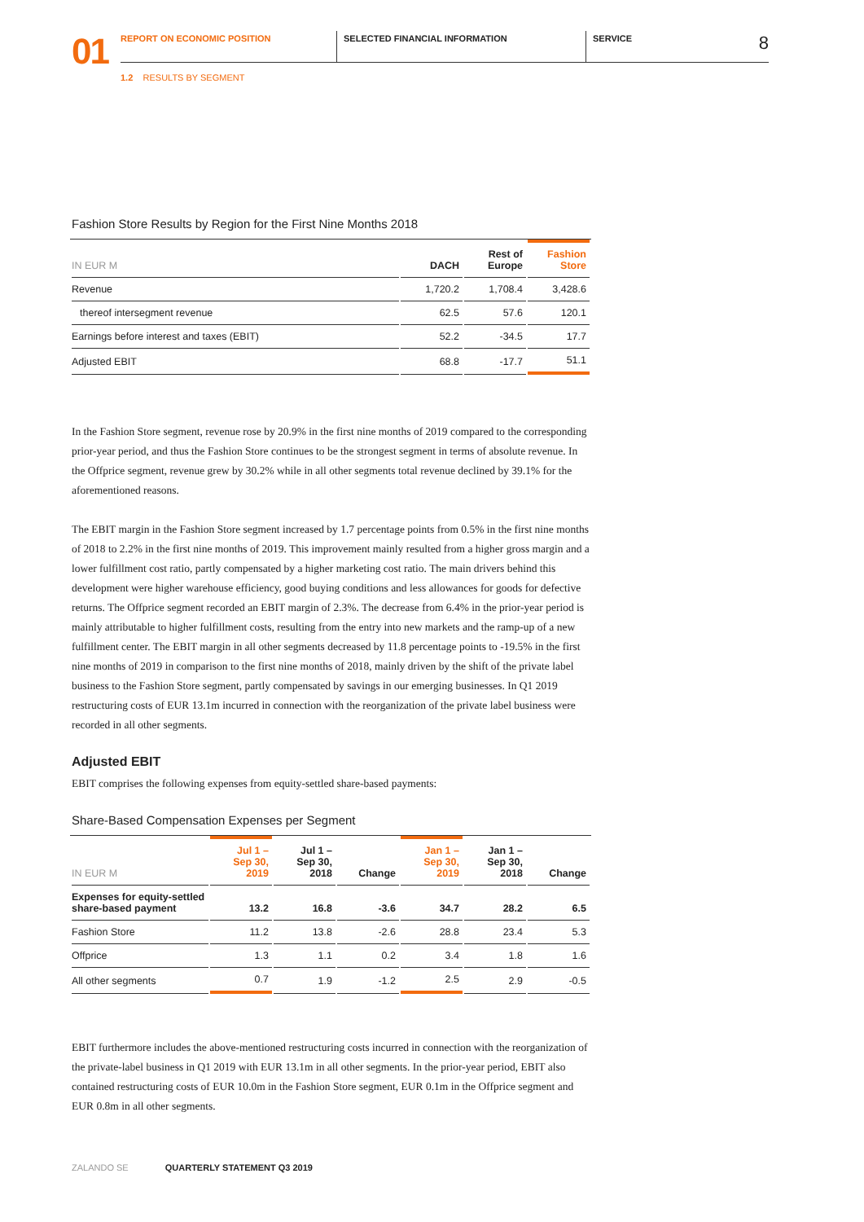01
REPORT ON ECONOMIC POSITION SELECTED FINANCIAL INFORMATION SERVICE
8
1.2 RESULTS BY SEGMENT
Fashion Store Results by Region for the First Nine Months 2018
| IN EUR M | DACH | Rest of Europe | Fashion Store |
| --- | --- | --- | --- |
| Revenue | 1,720.2 | 1,708.4 | 3,428.6 |
| thereof intersegment revenue | 62.5 | 57.6 | 120.1 |
| Earnings before interest and taxes (EBIT) | 52.2 | -34.5 | 17.7 |
| Adjusted EBIT | 68.8 | -17.7 | 51.1 |
In the Fashion Store segment, revenue rose by 20.9% in the first nine months of 2019 compared to the corresponding prior-year period, and thus the Fashion Store continues to be the strongest segment in terms of absolute revenue. In the Offprice segment, revenue grew by 30.2% while in all other segments total revenue declined by 39.1% for the aforementioned reasons.
The EBIT margin in the Fashion Store segment increased by 1.7 percentage points from 0.5% in the first nine months of 2018 to 2.2% in the first nine months of 2019. This improvement mainly resulted from a higher gross margin and a lower fulfillment cost ratio, partly compensated by a higher marketing cost ratio. The main drivers behind this development were higher warehouse efficiency, good buying conditions and less allowances for goods for defective returns. The Offprice segment recorded an EBIT margin of 2.3%. The decrease from 6.4% in the prior-year period is mainly attributable to higher fulfillment costs, resulting from the entry into new markets and the ramp-up of a new fulfillment center. The EBIT margin in all other segments decreased by 11.8 percentage points to -19.5% in the first nine months of 2019 in comparison to the first nine months of 2018, mainly driven by the shift of the private label business to the Fashion Store segment, partly compensated by savings in our emerging businesses. In Q1 2019 restructuring costs of EUR 13.1m incurred in connection with the reorganization of the private label business were recorded in all other segments.
Adjusted EBIT
EBIT comprises the following expenses from equity-settled share-based payments:
Share-Based Compensation Expenses per Segment
| IN EUR M | Jul 1 – Sep 30, 2019 | Jul 1 – Sep 30, 2018 | Change | Jan 1 – Sep 30, 2019 | Jan 1 – Sep 30, 2018 | Change |
| --- | --- | --- | --- | --- | --- | --- |
| Expenses for equity-settled share-based payment | 13.2 | 16.8 | -3.6 | 34.7 | 28.2 | 6.5 |
| Fashion Store | 11.2 | 13.8 | -2.6 | 28.8 | 23.4 | 5.3 |
| Offprice | 1.3 | 1.1 | 0.2 | 3.4 | 1.8 | 1.6 |
| All other segments | 0.7 | 1.9 | -1.2 | 2.5 | 2.9 | -0.5 |
EBIT furthermore includes the above-mentioned restructuring costs incurred in connection with the reorganization of the private-label business in Q1 2019 with EUR 13.1m in all other segments. In the prior-year period, EBIT also contained restructuring costs of EUR 10.0m in the Fashion Store segment, EUR 0.1m in the Offprice segment and EUR 0.8m in all other segments.
ZALANDO SE QUARTERLY STATEMENT Q3 2019